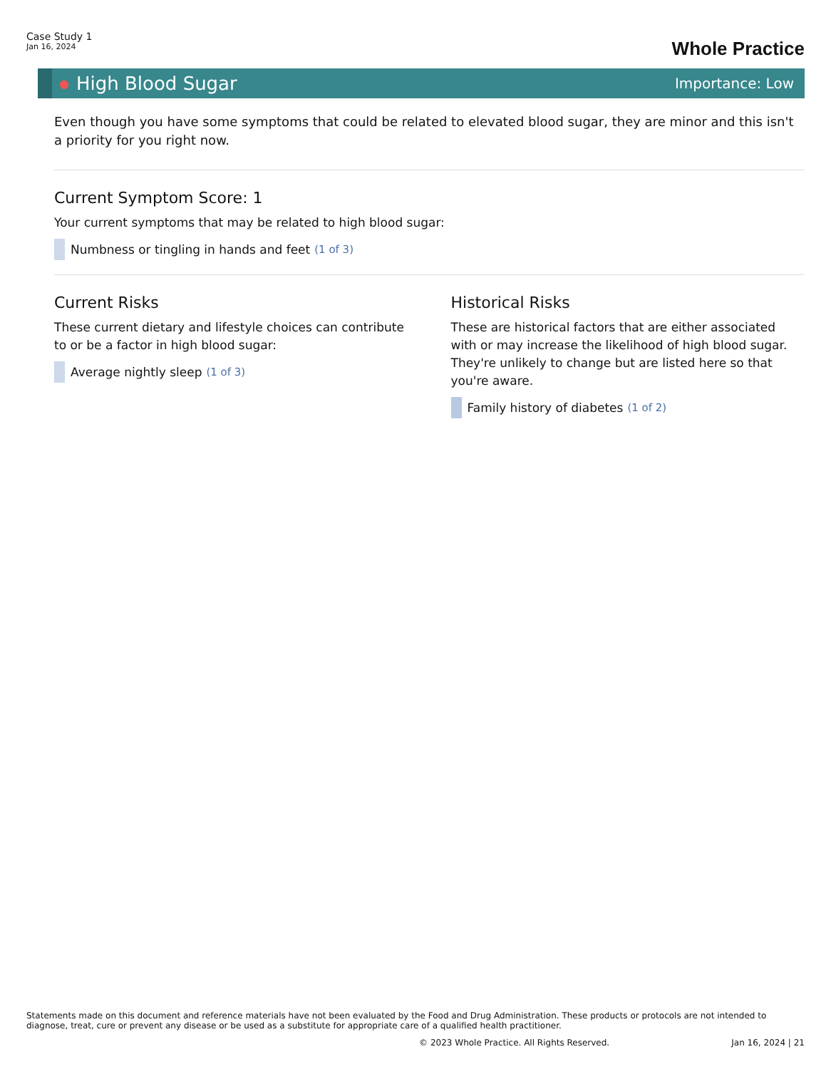Case Study 1
Jan 16, 2024
Whole Practice
● High Blood Sugar Importance: Low
Even though you have some symptoms that could be related to elevated blood sugar, they are minor and this isn't a priority for you right now.
Current Symptom Score: 1
Your current symptoms that may be related to high blood sugar:
Numbness or tingling in hands and feet (1 of 3)
Current Risks
These current dietary and lifestyle choices can contribute to or be a factor in high blood sugar:
Average nightly sleep (1 of 3)
Historical Risks
These are historical factors that are either associated with or may increase the likelihood of high blood sugar. They're unlikely to change but are listed here so that you're aware.
Family history of diabetes (1 of 2)
Statements made on this document and reference materials have not been evaluated by the Food and Drug Administration. These products or protocols are not intended to diagnose, treat, cure or prevent any disease or be used as a substitute for appropriate care of a qualified health practitioner.
© 2023 Whole Practice. All Rights Reserved. Jan 16, 2024 | 21